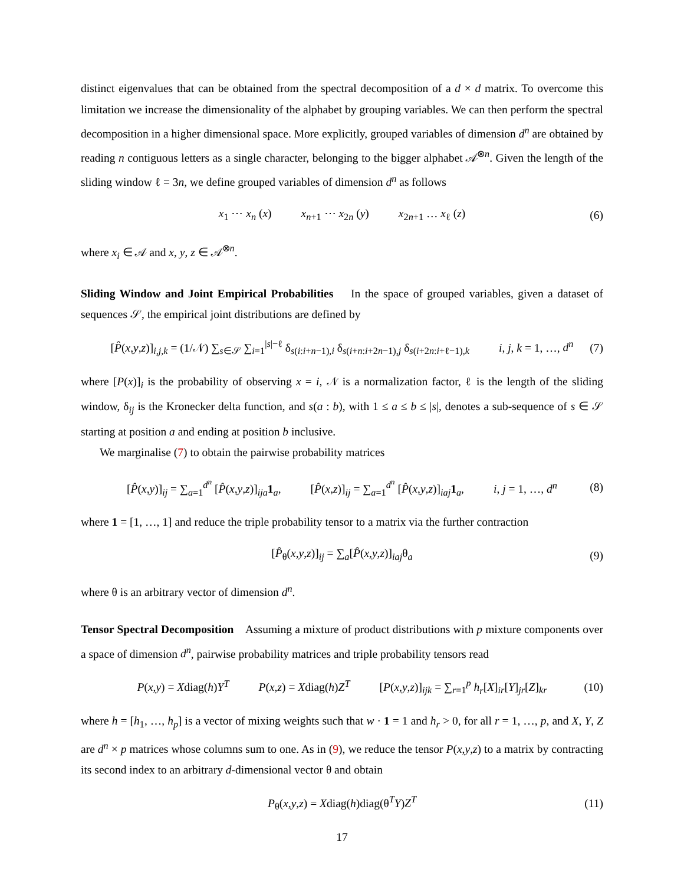distinct eigenvalues that can be obtained from the spectral decomposition of a d × d matrix. To overcome this limitation we increase the dimensionality of the alphabet by grouping variables. We can then perform the spectral decomposition in a higher dimensional space. More explicitly, grouped variables of dimension d<sup>n</sup> are obtained by reading n contiguous letters as a single character, belonging to the bigger alphabet 𝒜<sup>⊗n</sup>. Given the length of the sliding window ℓ = 3n, we define grouped variables of dimension d<sup>n</sup> as follows
x<sub>1</sub> ⋯ x<sub>n</sub> (x) x<sub>n+1</sub> ⋯ x<sub>2n</sub> (y) x<sub>2n+1</sub> … x<sub>ℓ</sub> (z) (6)
where x<sub>i</sub> ∈ 𝒜 and x, y, z ∈ 𝒜<sup>⊗n</sup>.
Sliding Window and Joint Empirical Probabilities In the space of grouped variables, given a dataset of sequences 𝒮, the empirical joint distributions are defined by
[P̂(x,y,z)]<sub>i,j,k</sub> = (1/𝒩) ∑<sub>s∈𝒮</sub> ∑<sub>i=1</sub><sup>|s|−ℓ</sup> δ<sub>s(i:i+n−1),i</sub> δ<sub>s(i+n:i+2n−1),j</sub> δ<sub>s(i+2n:i+ℓ−1),k</sub> i, j, k = 1, …, d<sup>n</sup> (7)
where [P(x)]<sub>i</sub> is the probability of observing x = i, 𝒩 is a normalization factor, ℓ is the length of the sliding window, δ<sub>ij</sub> is the Kronecker delta function, and s(a : b), with 1 ≤ a ≤ b ≤ |s|, denotes a sub-sequence of s ∈ 𝒮 starting at position a and ending at position b inclusive.
We marginalise (7) to obtain the pairwise probability matrices
[P̂(x,y)]<sub>ij</sub> = ∑<sub>a=1</sub><sup>d<sup>n</sup></sup> [P̂(x,y,z)]<sub>ija</sub>1<sub>a</sub>, [P̂(x,z)]<sub>ij</sub> = ∑<sub>a=1</sub><sup>d<sup>n</sup></sup> [P̂(x,y,z)]<sub>iaj</sub>1<sub>a</sub>, i, j = 1, …, d<sup>n</sup> (8)
where 1 = [1, …, 1] and reduce the triple probability tensor to a matrix via the further contraction
[P̂<sub>θ</sub>(x,y,z)]<sub>ij</sub> = ∑<sub>a</sub>[P̂(x,y,z)]<sub>iaj</sub>θ<sub>a</sub> (9)
where θ is an arbitrary vector of dimension d<sup>n</sup>.
Tensor Spectral Decomposition Assuming a mixture of product distributions with p mixture components over a space of dimension d<sup>n</sup>, pairwise probability matrices and triple probability tensors read
P(x,y) = Xdiag(h)Y<sup>T</sup> P(x,z) = Xdiag(h)Z<sup>T</sup> [P(x,y,z)]<sub>ijk</sub> = ∑<sub>r=1</sub><sup>p</sup> h<sub>r</sub>[X]<sub>ir</sub>[Y]<sub>jr</sub>[Z]<sub>kr</sub> (10)
where h = [h<sub>1</sub>, …, h<sub>p</sub>] is a vector of mixing weights such that w · 1 = 1 and h<sub>r</sub> > 0, for all r = 1, …, p, and X, Y, Z are d<sup>n</sup> × p matrices whose columns sum to one. As in (9), we reduce the tensor P(x,y,z) to a matrix by contracting its second index to an arbitrary d-dimensional vector θ and obtain
P<sub>θ</sub>(x,y,z) = Xdiag(h)diag(θ<sup>T</sup>Y)Z<sup>T</sup> (11)
17